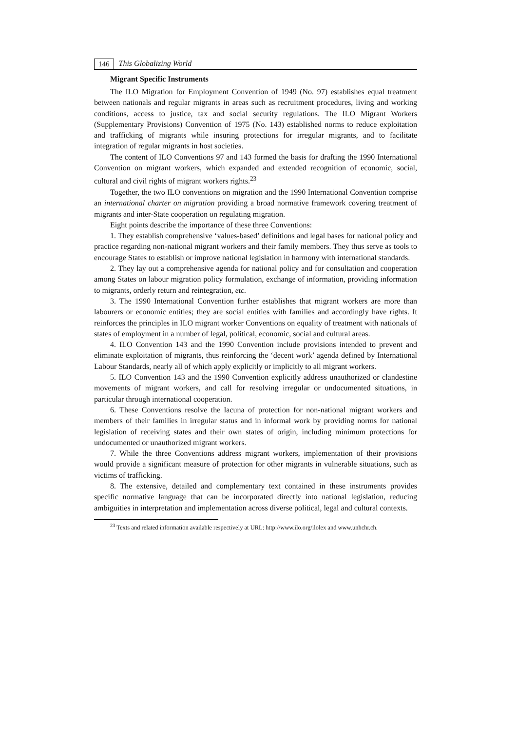146 This Globalizing World
Migrant Specific Instruments
The ILO Migration for Employment Convention of 1949 (No. 97) establishes equal treatment between nationals and regular migrants in areas such as recruitment procedures, living and working conditions, access to justice, tax and social security regulations. The ILO Migrant Workers (Supplementary Provisions) Convention of 1975 (No. 143) established norms to reduce exploitation and trafficking of migrants while insuring protections for irregular migrants, and to facilitate integration of regular migrants in host societies.
The content of ILO Conventions 97 and 143 formed the basis for drafting the 1990 International Convention on migrant workers, which expanded and extended recognition of economic, social, cultural and civil rights of migrant workers rights.<sup>23</sup>
Together, the two ILO conventions on migration and the 1990 International Convention comprise an international charter on migration providing a broad normative framework covering treatment of migrants and inter-State cooperation on regulating migration.
Eight points describe the importance of these three Conventions:
1. They establish comprehensive ‘values-based’ definitions and legal bases for national policy and practice regarding non-national migrant workers and their family members. They thus serve as tools to encourage States to establish or improve national legislation in harmony with international standards.
2. They lay out a comprehensive agenda for national policy and for consultation and cooperation among States on labour migration policy formulation, exchange of information, providing information to migrants, orderly return and reintegration, etc.
3. The 1990 International Convention further establishes that migrant workers are more than labourers or economic entities; they are social entities with families and accordingly have rights. It reinforces the principles in ILO migrant worker Conventions on equality of treatment with nationals of states of employment in a number of legal, political, economic, social and cultural areas.
4. ILO Convention 143 and the 1990 Convention include provisions intended to prevent and eliminate exploitation of migrants, thus reinforcing the ‘decent work’ agenda defined by International Labour Standards, nearly all of which apply explicitly or implicitly to all migrant workers.
5. ILO Convention 143 and the 1990 Convention explicitly address unauthorized or clandestine movements of migrant workers, and call for resolving irregular or undocumented situations, in particular through international cooperation.
6. These Conventions resolve the lacuna of protection for non-national migrant workers and members of their families in irregular status and in informal work by providing norms for national legislation of receiving states and their own states of origin, including minimum protections for undocumented or unauthorized migrant workers.
7. While the three Conventions address migrant workers, implementation of their provisions would provide a significant measure of protection for other migrants in vulnerable situations, such as victims of trafficking.
8. The extensive, detailed and complementary text contained in these instruments provides specific normative language that can be incorporated directly into national legislation, reducing ambiguities in interpretation and implementation across diverse political, legal and cultural contexts.
<sup>23</sup> Texts and related information available respectively at URL: http://www.ilo.org/ilolex and www.unhchr.ch.